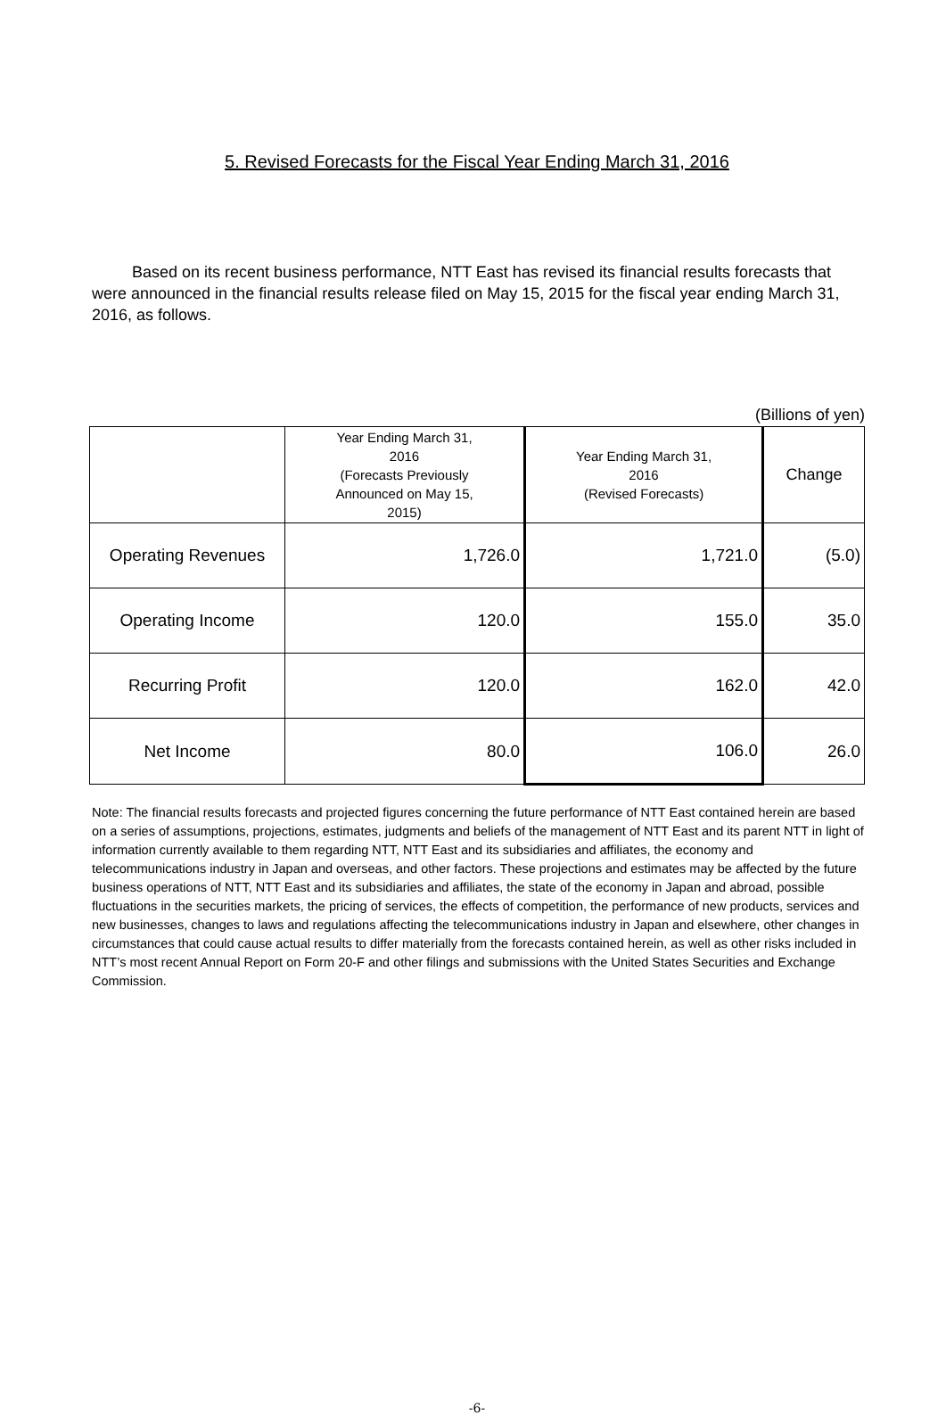5. Revised Forecasts for the Fiscal Year Ending March 31, 2016
Based on its recent business performance, NTT East has revised its financial results forecasts that were announced in the financial results release filed on May 15, 2015 for the fiscal year ending March 31, 2016, as follows.
(Billions of yen)
| | Year Ending March 31, 2016 (Forecasts Previously Announced on May 15, 2015) | Year Ending March 31, 2016 (Revised Forecasts) | Change |
| --- | --- | --- | --- |
| Operating Revenues | 1,726.0 | 1,721.0 | (5.0) |
| Operating Income | 120.0 | 155.0 | 35.0 |
| Recurring Profit | 120.0 | 162.0 | 42.0 |
| Net Income | 80.0 | 106.0 | 26.0 |
Note: The financial results forecasts and projected figures concerning the future performance of NTT East contained herein are based on a series of assumptions, projections, estimates, judgments and beliefs of the management of NTT East and its parent NTT in light of information currently available to them regarding NTT, NTT East and its subsidiaries and affiliates, the economy and telecommunications industry in Japan and overseas, and other factors. These projections and estimates may be affected by the future business operations of NTT, NTT East and its subsidiaries and affiliates, the state of the economy in Japan and abroad, possible fluctuations in the securities markets, the pricing of services, the effects of competition, the performance of new products, services and new businesses, changes to laws and regulations affecting the telecommunications industry in Japan and elsewhere, other changes in circumstances that could cause actual results to differ materially from the forecasts contained herein, as well as other risks included in NTT’s most recent Annual Report on Form 20-F and other filings and submissions with the United States Securities and Exchange Commission.
-6-